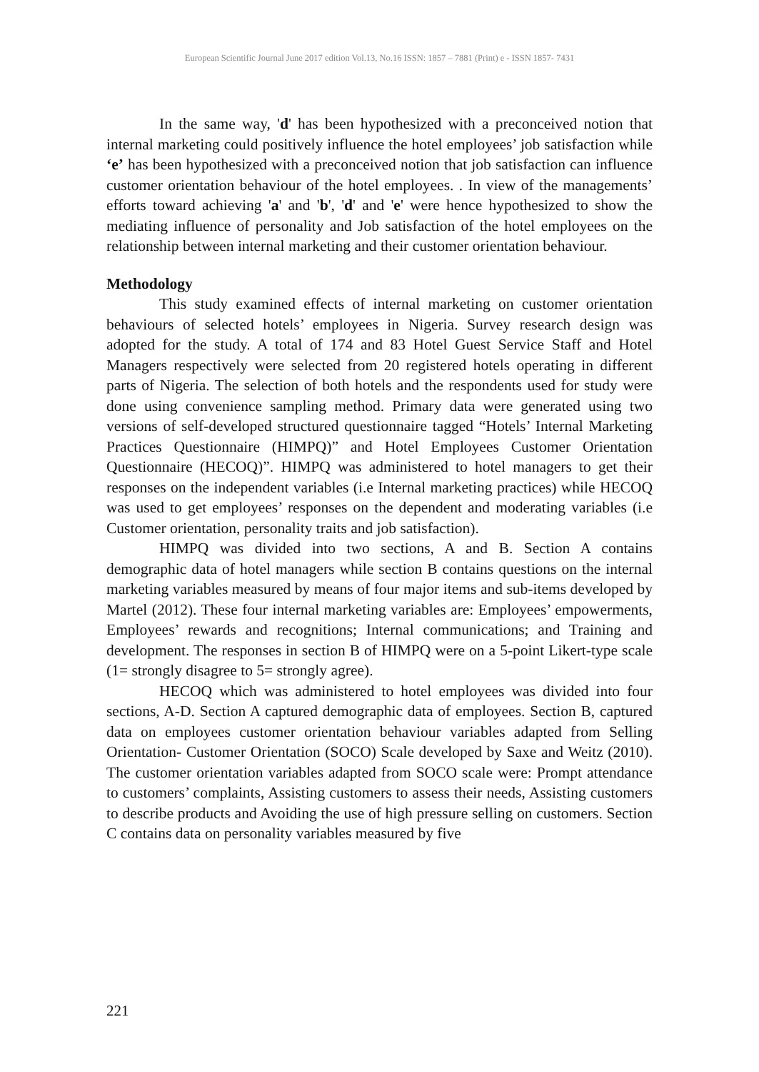European Scientific Journal June 2017 edition Vol.13, No.16 ISSN: 1857 – 7881 (Print) e - ISSN 1857- 7431
In the same way, 'd' has been hypothesized with a preconceived notion that internal marketing could positively influence the hotel employees’ job satisfaction while ‘e’ has been hypothesized with a preconceived notion that job satisfaction can influence customer orientation behaviour of the hotel employees. . In view of the managements’ efforts toward achieving 'a' and 'b', 'd' and 'e' were hence hypothesized to show the mediating influence of personality and Job satisfaction of the hotel employees on the relationship between internal marketing and their customer orientation behaviour.
Methodology
This study examined effects of internal marketing on customer orientation behaviours of selected hotels’ employees in Nigeria. Survey research design was adopted for the study. A total of 174 and 83 Hotel Guest Service Staff and Hotel Managers respectively were selected from 20 registered hotels operating in different parts of Nigeria. The selection of both hotels and the respondents used for study were done using convenience sampling method. Primary data were generated using two versions of self-developed structured questionnaire tagged “Hotels’ Internal Marketing Practices Questionnaire (HIMPQ)” and Hotel Employees Customer Orientation Questionnaire (HECOQ)”. HIMPQ was administered to hotel managers to get their responses on the independent variables (i.e Internal marketing practices) while HECOQ was used to get employees’ responses on the dependent and moderating variables (i.e Customer orientation, personality traits and job satisfaction).
HIMPQ was divided into two sections, A and B. Section A contains demographic data of hotel managers while section B contains questions on the internal marketing variables measured by means of four major items and sub-items developed by Martel (2012). These four internal marketing variables are: Employees’ empowerments, Employees’ rewards and recognitions; Internal communications; and Training and development. The responses in section B of HIMPQ were on a 5-point Likert-type scale (1= strongly disagree to 5= strongly agree).
HECOQ which was administered to hotel employees was divided into four sections, A-D. Section A captured demographic data of employees. Section B, captured data on employees customer orientation behaviour variables adapted from Selling Orientation- Customer Orientation (SOCO) Scale developed by Saxe and Weitz (2010). The customer orientation variables adapted from SOCO scale were: Prompt attendance to customers’ complaints, Assisting customers to assess their needs, Assisting customers to describe products and Avoiding the use of high pressure selling on customers. Section C contains data on personality variables measured by five
221